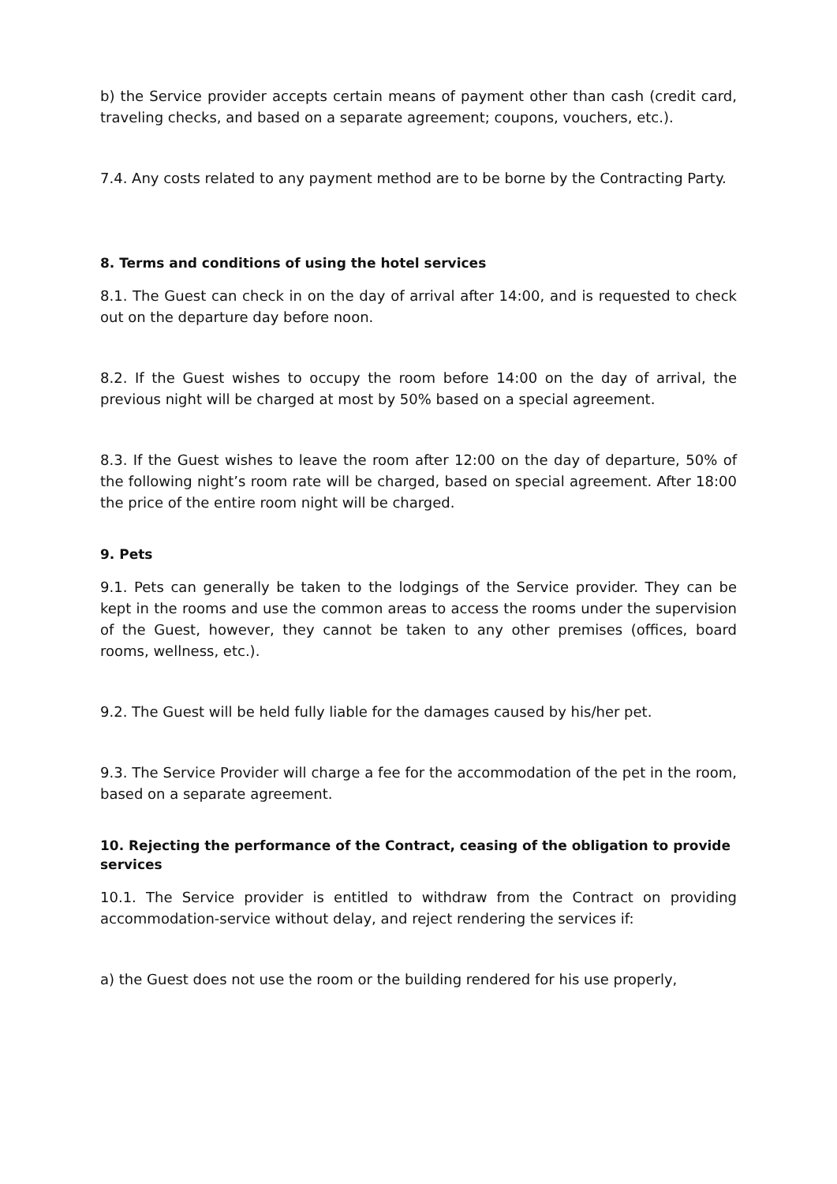b) the Service provider accepts certain means of payment other than cash (credit card, traveling checks, and based on a separate agreement; coupons, vouchers, etc.).
7.4. Any costs related to any payment method are to be borne by the Contracting Party.
8. Terms and conditions of using the hotel services
8.1. The Guest can check in on the day of arrival after 14:00, and is requested to check out on the departure day before noon.
8.2. If the Guest wishes to occupy the room before 14:00 on the day of arrival, the previous night will be charged at most by 50% based on a special agreement.
8.3. If the Guest wishes to leave the room after 12:00 on the day of departure, 50% of the following night’s room rate will be charged, based on special agreement. After 18:00 the price of the entire room night will be charged.
9. Pets
9.1. Pets can generally be taken to the lodgings of the Service provider. They can be kept in the rooms and use the common areas to access the rooms under the supervision of the Guest, however, they cannot be taken to any other premises (offices, board rooms, wellness, etc.).
9.2. The Guest will be held fully liable for the damages caused by his/her pet.
9.3. The Service Provider will charge a fee for the accommodation of the pet in the room, based on a separate agreement.
10. Rejecting the performance of the Contract, ceasing of the obligation to provide services
10.1. The Service provider is entitled to withdraw from the Contract on providing accommodation-service without delay, and reject rendering the services if:
a) the Guest does not use the room or the building rendered for his use properly,